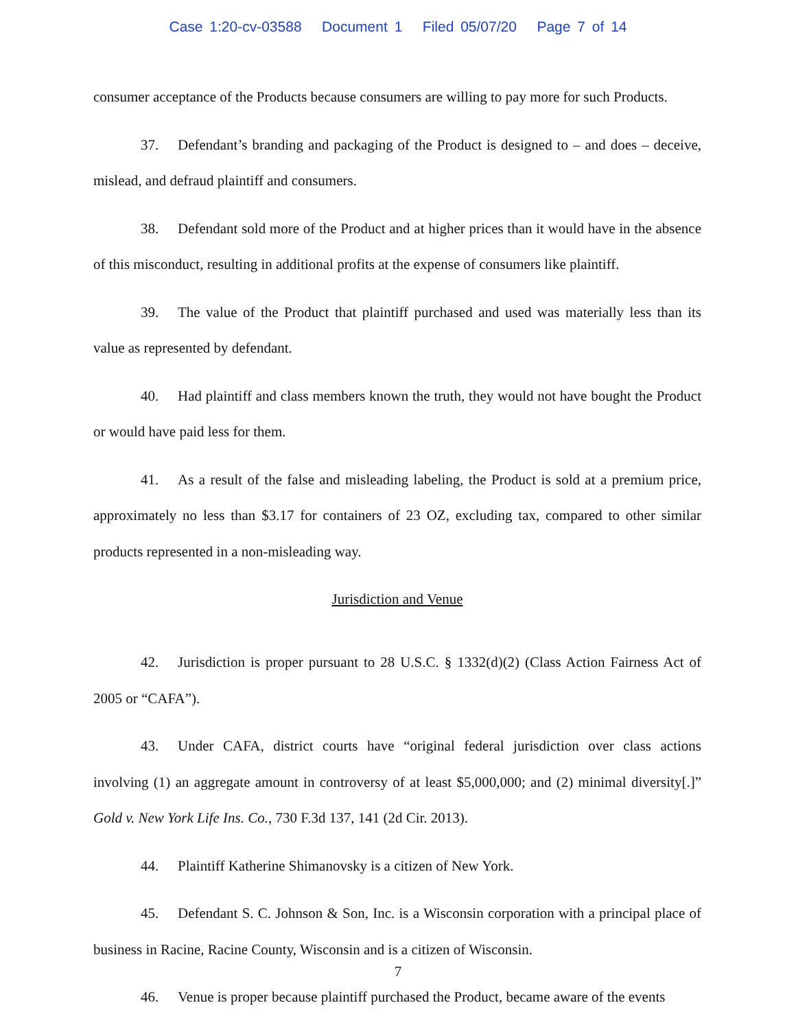Case 1:20-cv-03588 Document 1 Filed 05/07/20 Page 7 of 14
consumer acceptance of the Products because consumers are willing to pay more for such Products.
37. Defendant’s branding and packaging of the Product is designed to – and does – deceive, mislead, and defraud plaintiff and consumers.
38. Defendant sold more of the Product and at higher prices than it would have in the absence of this misconduct, resulting in additional profits at the expense of consumers like plaintiff.
39. The value of the Product that plaintiff purchased and used was materially less than its value as represented by defendant.
40. Had plaintiff and class members known the truth, they would not have bought the Product or would have paid less for them.
41. As a result of the false and misleading labeling, the Product is sold at a premium price, approximately no less than $3.17 for containers of 23 OZ, excluding tax, compared to other similar products represented in a non-misleading way.
Jurisdiction and Venue
42. Jurisdiction is proper pursuant to 28 U.S.C. § 1332(d)(2) (Class Action Fairness Act of 2005 or “CAFA”).
43. Under CAFA, district courts have “original federal jurisdiction over class actions involving (1) an aggregate amount in controversy of at least $5,000,000; and (2) minimal diversity[.]” Gold v. New York Life Ins. Co., 730 F.3d 137, 141 (2d Cir. 2013).
44. Plaintiff Katherine Shimanovsky is a citizen of New York.
45. Defendant S. C. Johnson & Son, Inc. is a Wisconsin corporation with a principal place of business in Racine, Racine County, Wisconsin and is a citizen of Wisconsin.
46. Venue is proper because plaintiff purchased the Product, became aware of the events
7